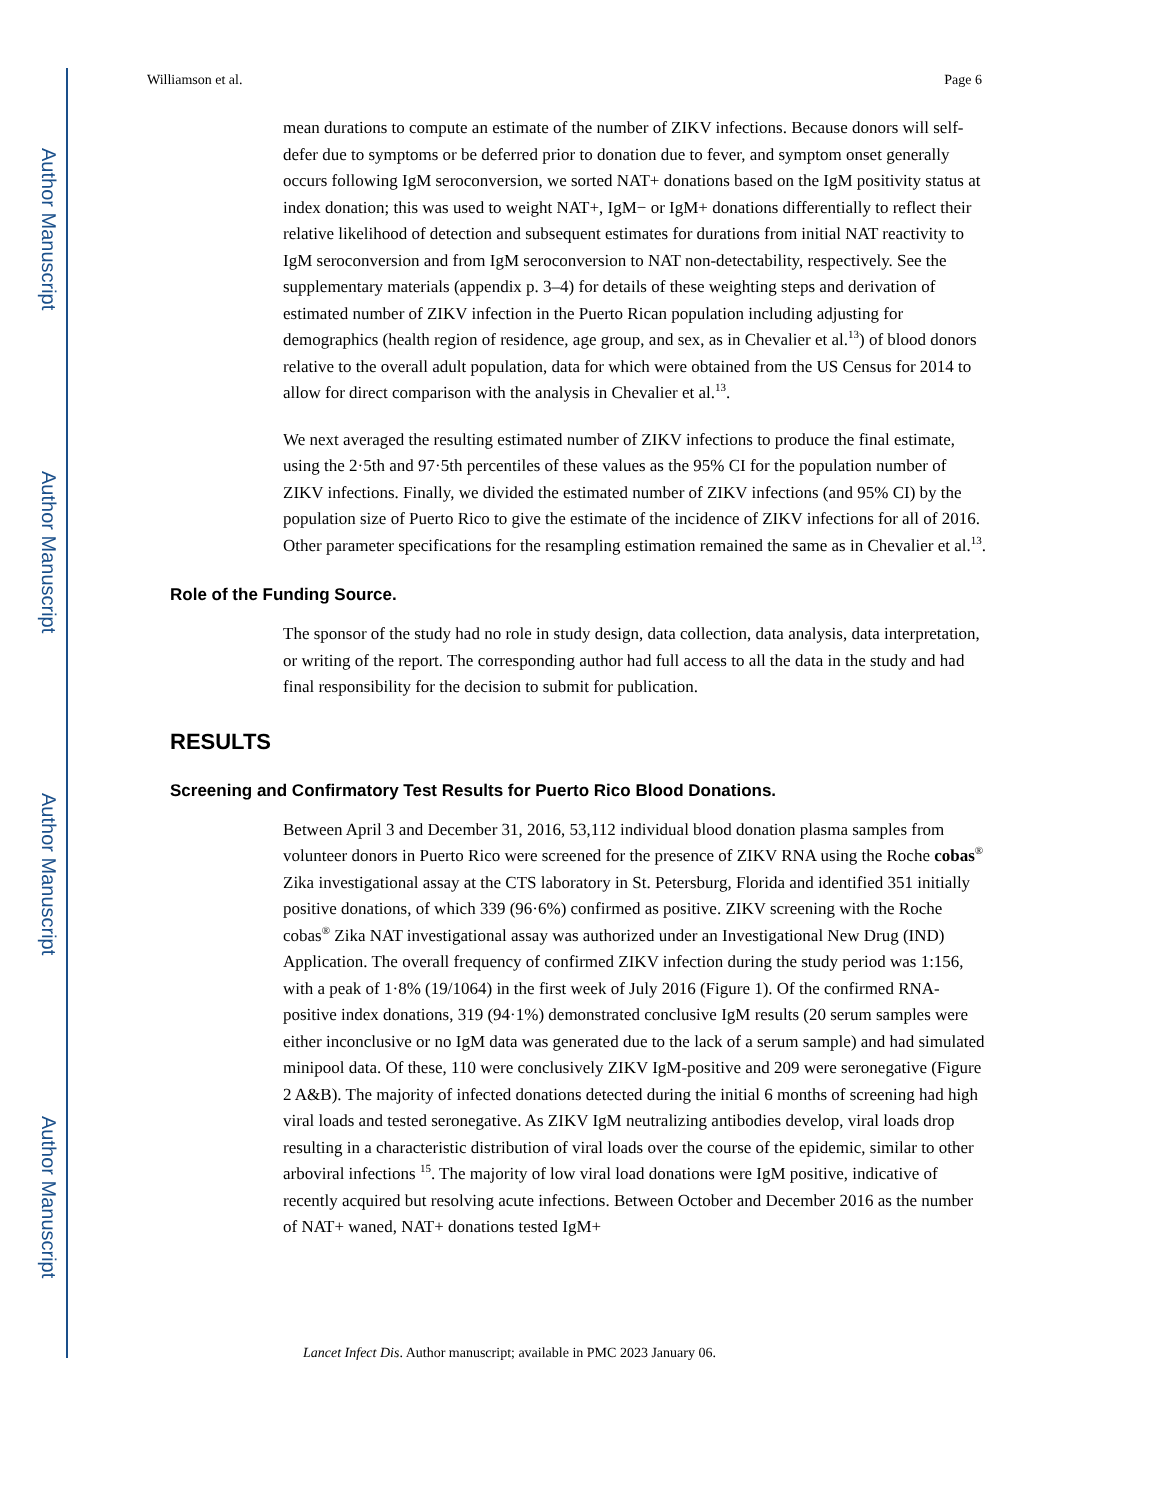Author Manuscript
Author Manuscript
Author Manuscript
Author Manuscript
Williamson et al. Page 6
mean durations to compute an estimate of the number of ZIKV infections. Because donors will self-defer due to symptoms or be deferred prior to donation due to fever, and symptom onset generally occurs following IgM seroconversion, we sorted NAT+ donations based on the IgM positivity status at index donation; this was used to weight NAT+, IgM− or IgM+ donations differentially to reflect their relative likelihood of detection and subsequent estimates for durations from initial NAT reactivity to IgM seroconversion and from IgM seroconversion to NAT non-detectability, respectively. See the supplementary materials (appendix p. 3–4) for details of these weighting steps and derivation of estimated number of ZIKV infection in the Puerto Rican population including adjusting for demographics (health region of residence, age group, and sex, as in Chevalier et al.<sup>13</sup>) of blood donors relative to the overall adult population, data for which were obtained from the US Census for 2014 to allow for direct comparison with the analysis in Chevalier et al.<sup>13</sup>.
We next averaged the resulting estimated number of ZIKV infections to produce the final estimate, using the 2·5th and 97·5th percentiles of these values as the 95% CI for the population number of ZIKV infections. Finally, we divided the estimated number of ZIKV infections (and 95% CI) by the population size of Puerto Rico to give the estimate of the incidence of ZIKV infections for all of 2016. Other parameter specifications for the resampling estimation remained the same as in Chevalier et al.<sup>13</sup>.
Role of the Funding Source.
The sponsor of the study had no role in study design, data collection, data analysis, data interpretation, or writing of the report. The corresponding author had full access to all the data in the study and had final responsibility for the decision to submit for publication.
RESULTS
Screening and Confirmatory Test Results for Puerto Rico Blood Donations.
Between April 3 and December 31, 2016, 53,112 individual blood donation plasma samples from volunteer donors in Puerto Rico were screened for the presence of ZIKV RNA using the Roche cobas<sup>®</sup> Zika investigational assay at the CTS laboratory in St. Petersburg, Florida and identified 351 initially positive donations, of which 339 (96·6%) confirmed as positive. ZIKV screening with the Roche cobas<sup>®</sup> Zika NAT investigational assay was authorized under an Investigational New Drug (IND) Application. The overall frequency of confirmed ZIKV infection during the study period was 1:156, with a peak of 1·8% (19/1064) in the first week of July 2016 (Figure 1). Of the confirmed RNA-positive index donations, 319 (94·1%) demonstrated conclusive IgM results (20 serum samples were either inconclusive or no IgM data was generated due to the lack of a serum sample) and had simulated minipool data. Of these, 110 were conclusively ZIKV IgM-positive and 209 were seronegative (Figure 2 A&B). The majority of infected donations detected during the initial 6 months of screening had high viral loads and tested seronegative. As ZIKV IgM neutralizing antibodies develop, viral loads drop resulting in a characteristic distribution of viral loads over the course of the epidemic, similar to other arboviral infections <sup>15</sup>. The majority of low viral load donations were IgM positive, indicative of recently acquired but resolving acute infections. Between October and December 2016 as the number of NAT+ waned, NAT+ donations tested IgM+
Lancet Infect Dis. Author manuscript; available in PMC 2023 January 06.